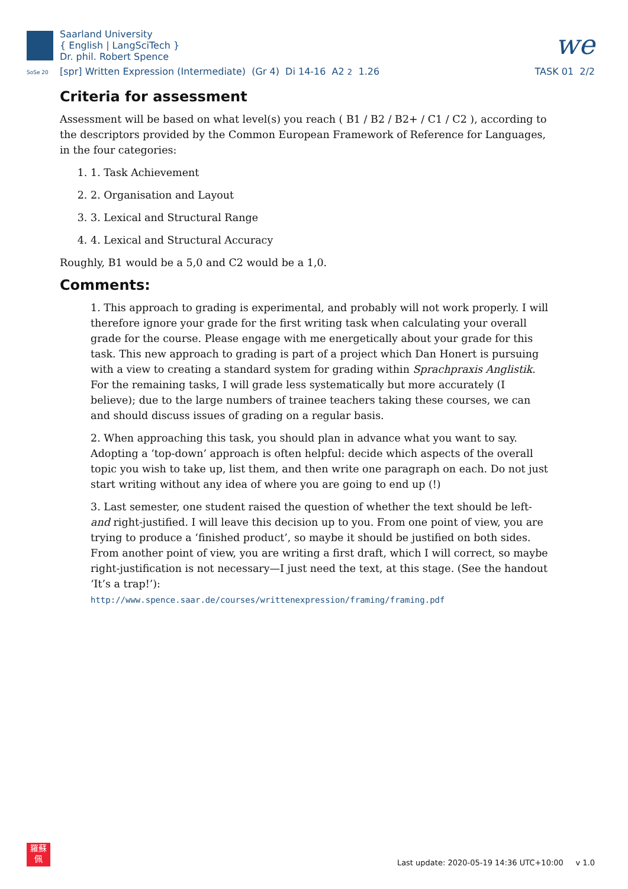Saarland University
{ English | LangSciTech }
Dr. phil. Robert Spence
we
SoSe 20 [spr] Written Expression (Intermediate) (Gr 4) Di 14-16 A2 2 1.26 TASK 01 2/2
Criteria for assessment
Assessment will be based on what level(s) you reach ( B1 / B2 / B2+ / C1 / C2 ), according to the descriptors provided by the Common European Framework of Reference for Languages, in the four categories:
1. 1. Task Achievement
2. 2. Organisation and Layout
3. 3. Lexical and Structural Range
4. 4. Lexical and Structural Accuracy
Roughly, B1 would be a 5,0 and C2 would be a 1,0.
Comments:
1. This approach to grading is experimental, and probably will not work properly. I will therefore ignore your grade for the first writing task when calculating your overall grade for the course. Please engage with me energetically about your grade for this task. This new approach to grading is part of a project which Dan Honert is pursuing with a view to creating a standard system for grading within Sprachpraxis Anglistik. For the remaining tasks, I will grade less systematically but more accurately (I believe); due to the large numbers of trainee teachers taking these courses, we can and should discuss issues of grading on a regular basis.
2. When approaching this task, you should plan in advance what you want to say. Adopting a ‘top-down’ approach is often helpful: decide which aspects of the overall topic you wish to take up, list them, and then write one paragraph on each. Do not just start writing without any idea of where you are going to end up (!)
3. Last semester, one student raised the question of whether the text should be left- and right-justified. I will leave this decision up to you. From one point of view, you are trying to produce a ‘finished product’, so maybe it should be justified on both sides. From another point of view, you are writing a first draft, which I will correct, so maybe right-justification is not necessary—I just need the text, at this stage. (See the handout ‘It’s a trap!’):
http://www.spence.saar.de/courses/writtenexpression/framing/framing.pdf
羅蘇
佩
Last update: 2020-05-19 14:36 UTC+10:00 v 1.0